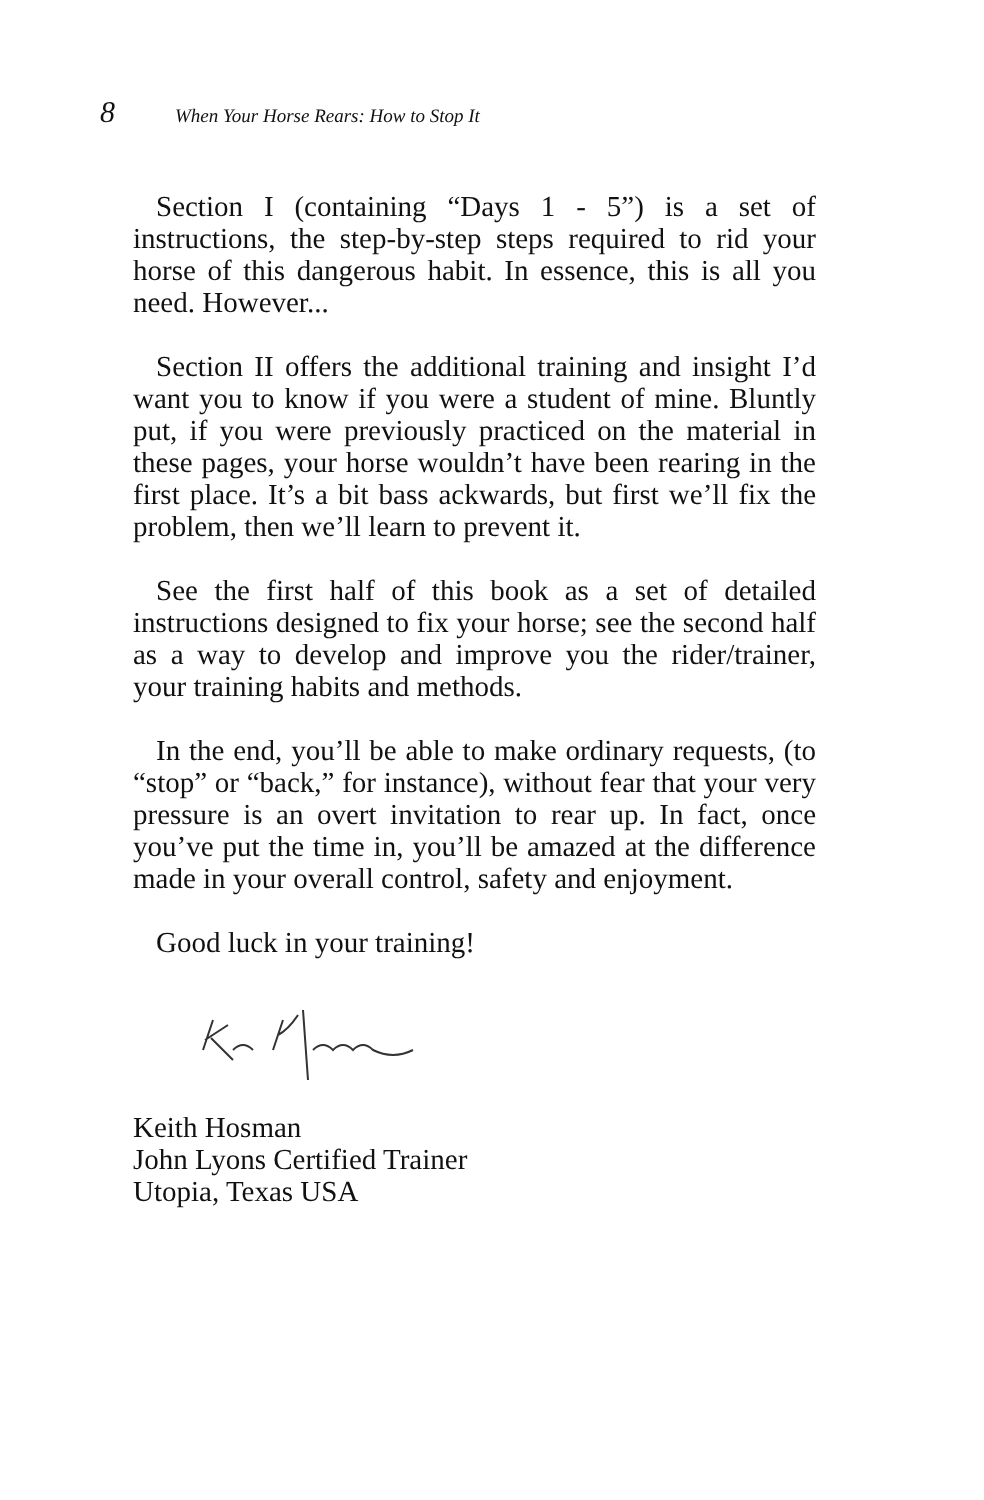8 When Your Horse Rears: How to Stop It
Section I (containing “Days 1 - 5”) is a set of instructions, the step-by-step steps required to rid your horse of this dangerous habit. In essence, this is all you need. However...
Section II offers the additional training and insight I’d want you to know if you were a student of mine. Bluntly put, if you were previously practiced on the material in these pages, your horse wouldn’t have been rearing in the first place. It’s a bit bass ackwards, but first we’ll fix the problem, then we’ll learn to prevent it.
See the first half of this book as a set of detailed instructions designed to fix your horse; see the second half as a way to develop and improve you the rider/trainer, your training habits and methods.
In the end, you’ll be able to make ordinary requests, (to “stop” or “back,” for instance), without fear that your very pressure is an overt invitation to rear up. In fact, once you’ve put the time in, you’ll be amazed at the difference made in your overall control, safety and enjoyment.
Good luck in your training!
Keith Hosman
John Lyons Certified Trainer
Utopia, Texas USA